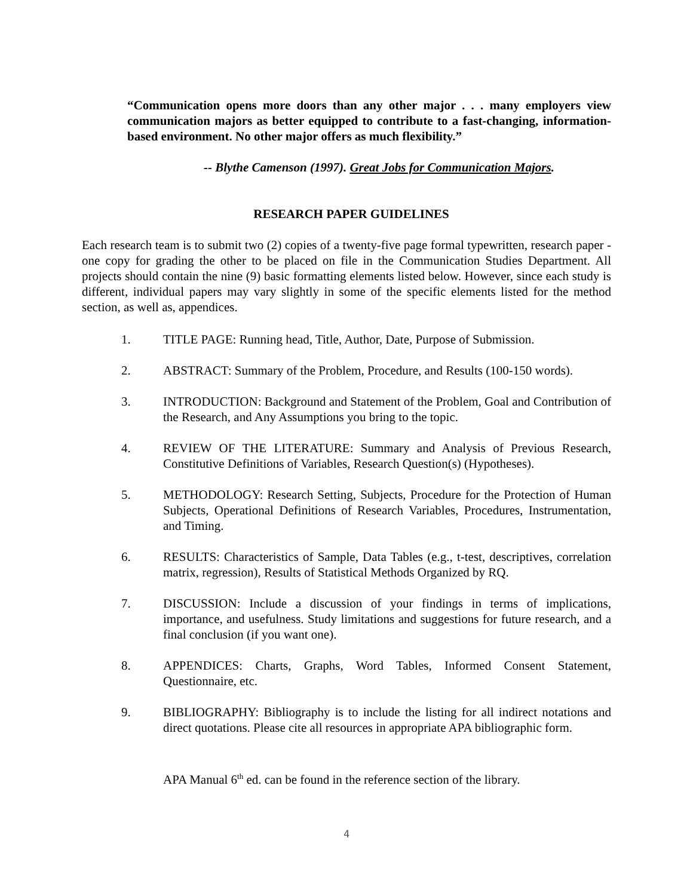“Communication opens more doors than any other major . . . many employers view communication majors as better equipped to contribute to a fast-changing, information- based environment. No other major offers as much flexibility.”
-- Blythe Camenson (1997). Great Jobs for Communication Majors.
RESEARCH PAPER GUIDELINES
Each research team is to submit two (2) copies of a twenty-five page formal typewritten, research paper - one copy for grading the other to be placed on file in the Communication Studies Department. All projects should contain the nine (9) basic formatting elements listed below. However, since each study is different, individual papers may vary slightly in some of the specific elements listed for the method section, as well as, appendices.
1. TITLE PAGE: Running head, Title, Author, Date, Purpose of Submission.
2. ABSTRACT: Summary of the Problem, Procedure, and Results (100-150 words).
3. INTRODUCTION: Background and Statement of the Problem, Goal and Contribution of the Research, and Any Assumptions you bring to the topic.
4. REVIEW OF THE LITERATURE: Summary and Analysis of Previous Research, Constitutive Definitions of Variables, Research Question(s) (Hypotheses).
5. METHODOLOGY: Research Setting, Subjects, Procedure for the Protection of Human Subjects, Operational Definitions of Research Variables, Procedures, Instrumentation, and Timing.
6. RESULTS: Characteristics of Sample, Data Tables (e.g., t-test, descriptives, correlation matrix, regression), Results of Statistical Methods Organized by RQ.
7. DISCUSSION: Include a discussion of your findings in terms of implications, importance, and usefulness. Study limitations and suggestions for future research, and a final conclusion (if you want one).
8. APPENDICES: Charts, Graphs, Word Tables, Informed Consent Statement, Questionnaire, etc.
9. BIBLIOGRAPHY: Bibliography is to include the listing for all indirect notations and direct quotations. Please cite all resources in appropriate APA bibliographic form.
APA Manual 6<sup>th</sup> ed. can be found in the reference section of the library.
4